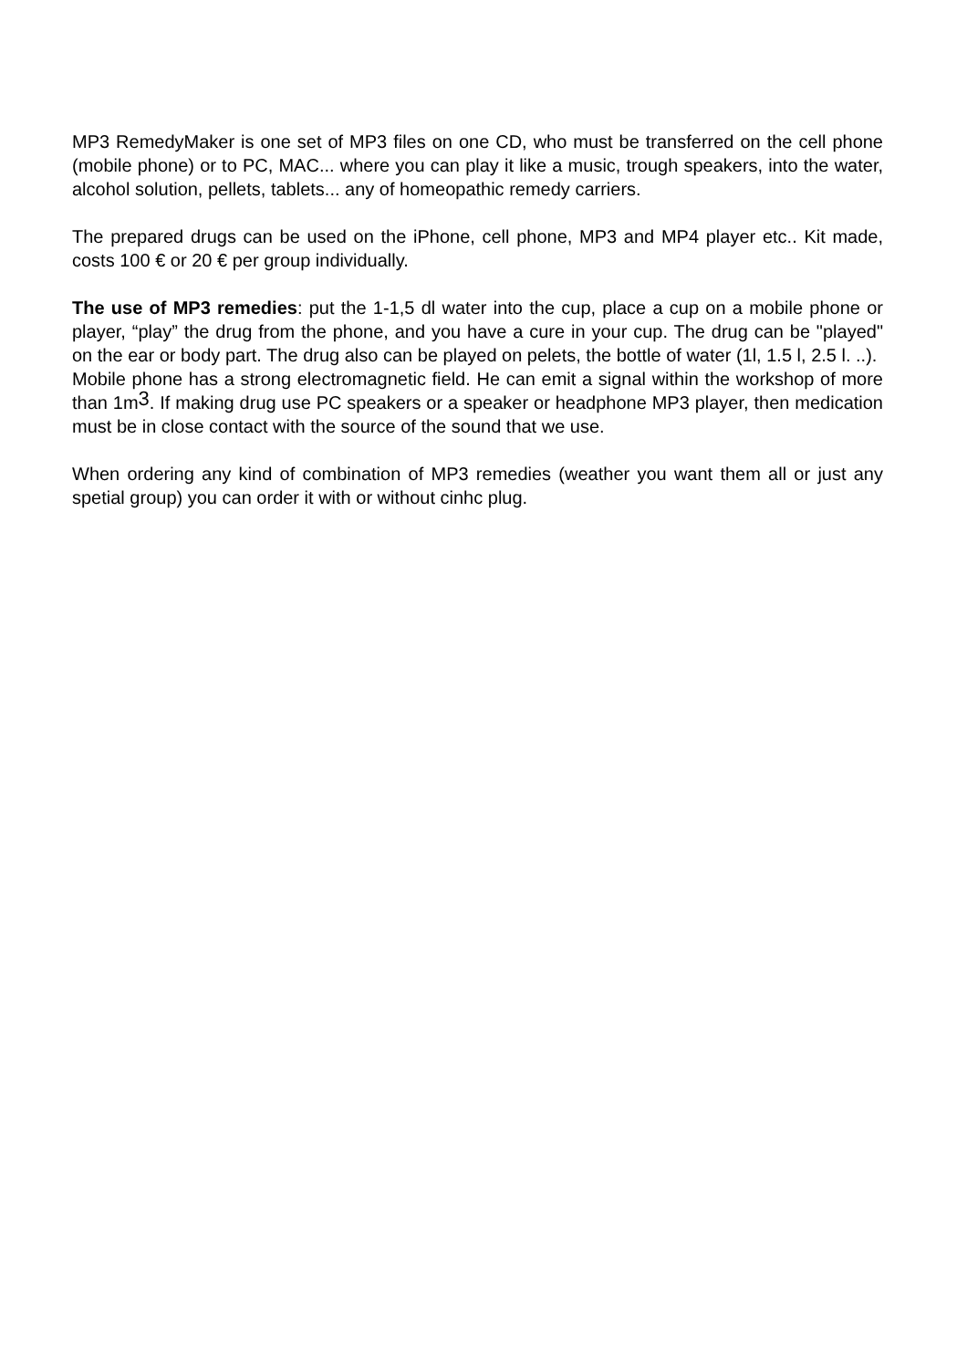MP3 RemedyMaker is one set of MP3 files on one CD, who must be transferred on the cell phone (mobile phone) or to PC, MAC... where you can play it like a music, trough speakers, into the water, alcohol solution, pellets, tablets... any of homeopathic remedy carriers.
The prepared drugs can be used on the iPhone, cell phone, MP3 and MP4 player etc.. Kit made, costs 100 € or 20 € per group individually.
The use of MP3 remedies: put the 1-1,5 dl water into the cup, place a cup on a mobile phone or player, “play” the drug from the phone, and you have a cure in your cup. The drug can be "played" on the ear or body part. The drug also can be played on pelets, the bottle of water (1l, 1.5 l, 2.5 l. ..).
Mobile phone has a strong electromagnetic field. He can emit a signal within the workshop of more than 1m<sup>3</sup>. If making drug use PC speakers or a speaker or headphone MP3 player, then medication must be in close contact with the source of the sound that we use.
When ordering any kind of combination of MP3 remedies (weather you want them all or just any spetial group) you can order it with or without cinhc plug.